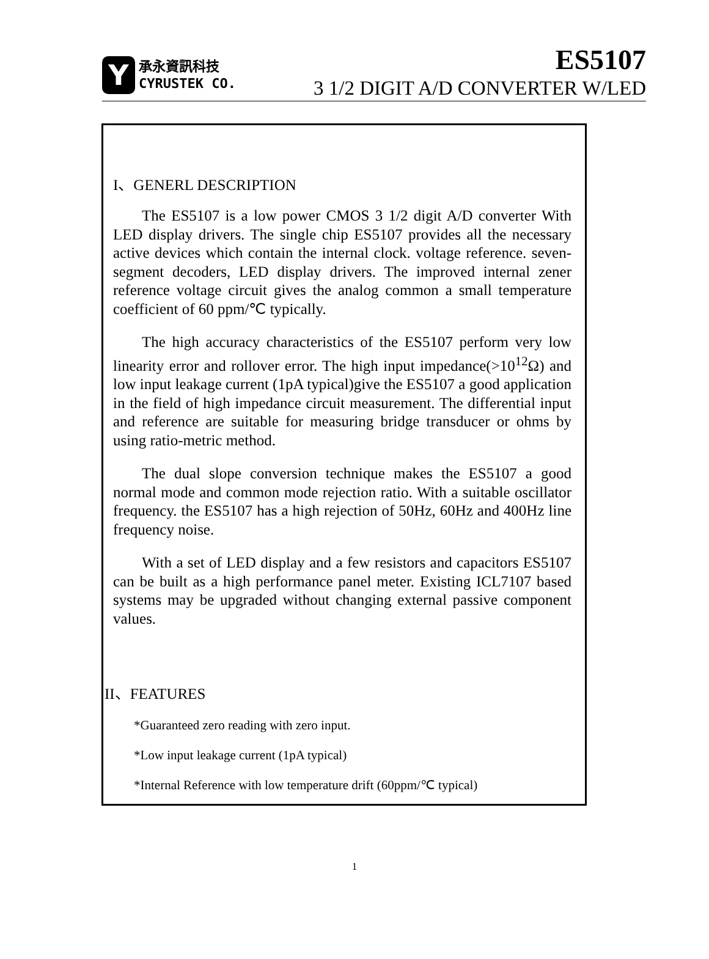Y
承永資訊科技
CYRUSTEK CO.
ES5107
3 1/2 DIGIT A/D CONVERTER W/LED
I、GENERL DESCRIPTION
The ES5107 is a low power CMOS 3 1/2 digit A/D converter With LED display drivers. The single chip ES5107 provides all the necessary active devices which contain the internal clock. voltage reference. seven-segment decoders, LED display drivers. The improved internal zener reference voltage circuit gives the analog common a small temperature coefficient of 60 ppm/℃ typically.
The high accuracy characteristics of the ES5107 perform very low linearity error and rollover error. The high input impedance(>10<sup>12</sup>Ω) and low input leakage current (1pA typical)give the ES5107 a good application in the field of high impedance circuit measurement. The differential input and reference are suitable for measuring bridge transducer or ohms by using ratio-metric method.
The dual slope conversion technique makes the ES5107 a good normal mode and common mode rejection ratio. With a suitable oscillator frequency. the ES5107 has a high rejection of 50Hz, 60Hz and 400Hz line frequency noise.
With a set of LED display and a few resistors and capacitors ES5107 can be built as a high performance panel meter. Existing ICL7107 based systems may be upgraded without changing external passive component values.
II、FEATURES
*Guaranteed zero reading with zero input.
*Low input leakage current (1pA typical)
*Internal Reference with low temperature drift (60ppm/℃ typical)
1